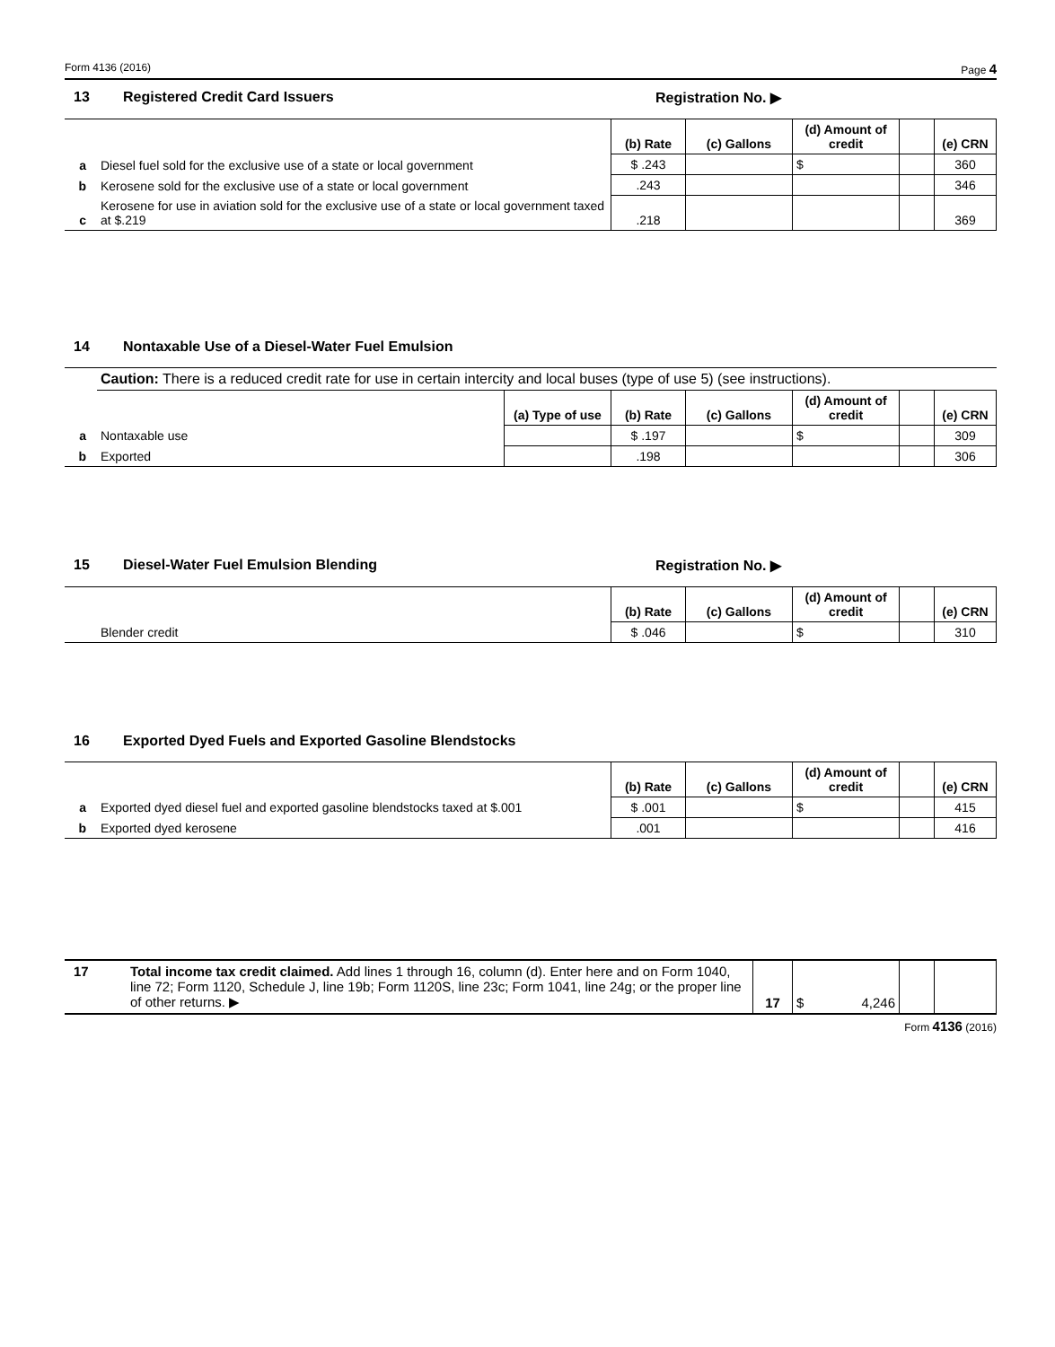Form 4136 (2016) Page 4
13 Registered Credit Card Issuers Registration No. ▶
| | | (b) Rate | (c) Gallons | (d) Amount of credit | | (e) CRN |
| a | Diesel fuel sold for the exclusive use of a state or local government | $ .243 | | $ | | 360 |
| b | Kerosene sold for the exclusive use of a state or local government | .243 | | | | 346 |
| c | Kerosene for use in aviation sold for the exclusive use of a state or local government taxed at $.219 | .218 | | | | 369 |
14 Nontaxable Use of a Diesel-Water Fuel Emulsion
| | Caution: There is a reduced credit rate for use in certain intercity and local buses (type of use 5) (see instructions). | | | | | | |
| | | (a) Type of use | (b) Rate | (c) Gallons | (d) Amount of credit | | (e) CRN |
| a | Nontaxable use | | $ .197 | | $ | | 309 |
| b | Exported | | .198 | | | | 306 |
15 Diesel-Water Fuel Emulsion Blending Registration No. ▶
| | | (b) Rate | (c) Gallons | (d) Amount of credit | | (e) CRN |
| | Blender credit | $ .046 | | $ | | 310 |
16 Exported Dyed Fuels and Exported Gasoline Blendstocks
| | | (b) Rate | (c) Gallons | (d) Amount of credit | | (e) CRN |
| a | Exported dyed diesel fuel and exported gasoline blendstocks taxed at $.001 | $ .001 | | $ | | 415 |
| b | Exported dyed kerosene | .001 | | | | 416 |
| 17 | Total income tax credit claimed. Add lines 1 through 16, column (d). Enter here and on Form 1040, line 72; Form 1120, Schedule J, line 19b; Form 1120S, line 23c; Form 1041, line 24g; or the proper line of other returns. ▶ | 17 | $ 4,246 | | |
Form 4136 (2016)